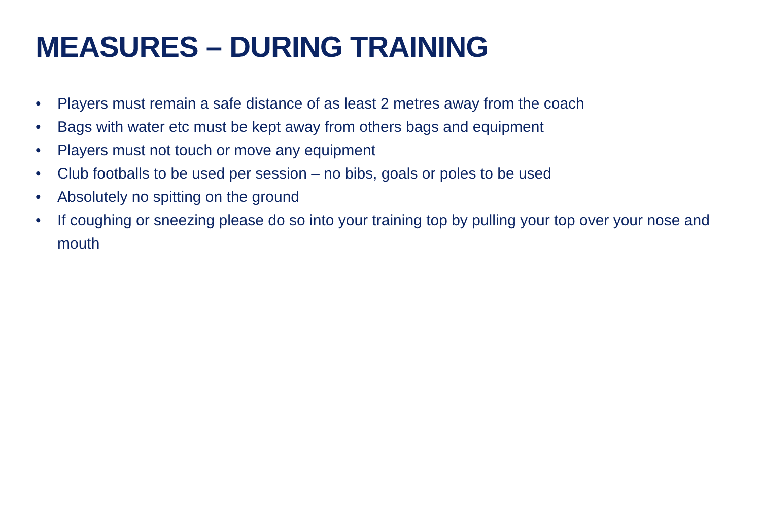MEASURES – DURING TRAINING
• Players must remain a safe distance of as least 2 metres away from the coach
• Bags with water etc must be kept away from others bags and equipment
• Players must not touch or move any equipment
• Club footballs to be used per session – no bibs, goals or poles to be used
• Absolutely no spitting on the ground
• If coughing or sneezing please do so into your training top by pulling your top over your nose and mouth